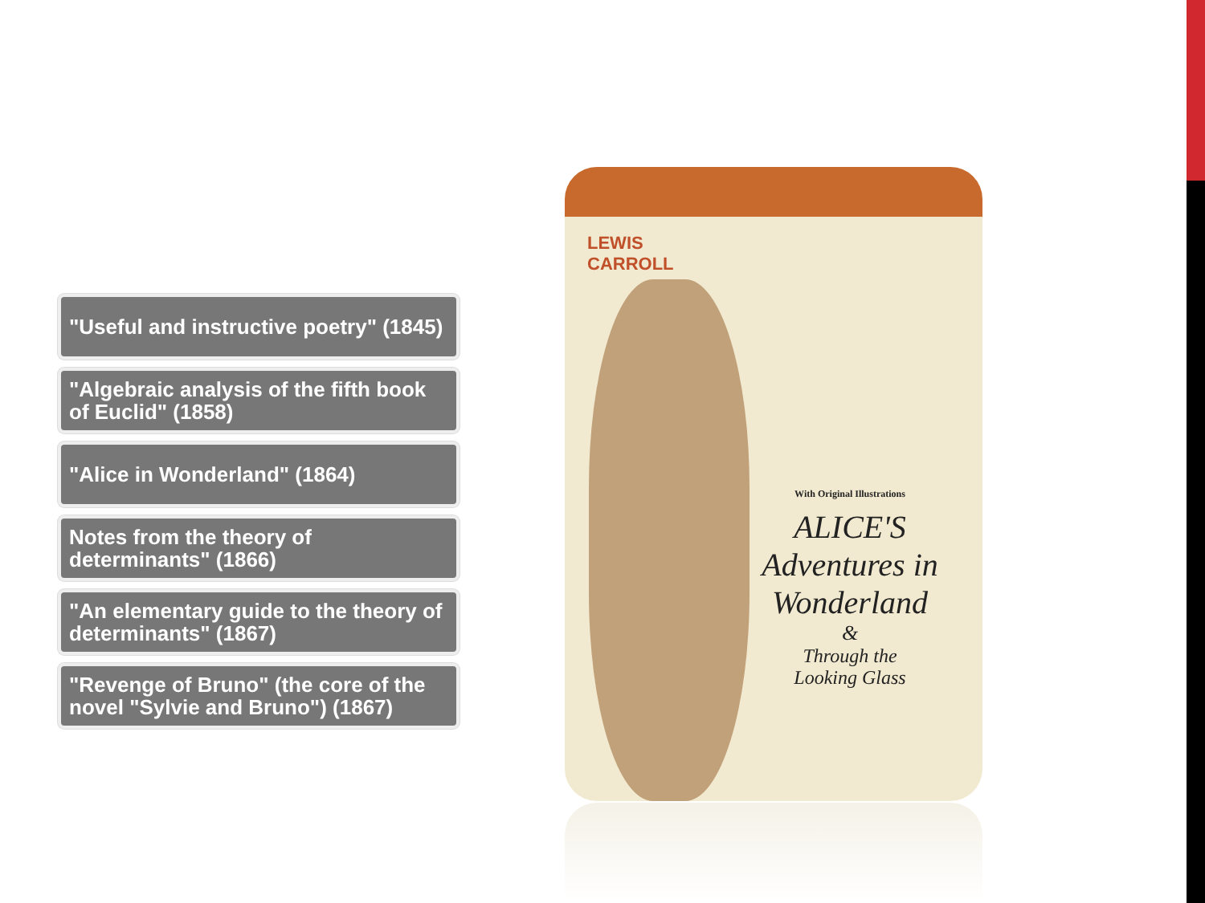"Useful and instructive poetry" (1845)
"Algebraic analysis of the fifth book of Euclid" (1858)
"Alice in Wonderland" (1864)
Notes from the theory of determinants" (1866)
"An elementary guide to the theory of determinants" (1867)
"Revenge of Bruno" (the core of the novel "Sylvie and Bruno") (1867)
LEWIS
CARROLL
With Original Illustrations
ALICE'S
Adventures in
Wonderland
&
Through the
Looking Glass